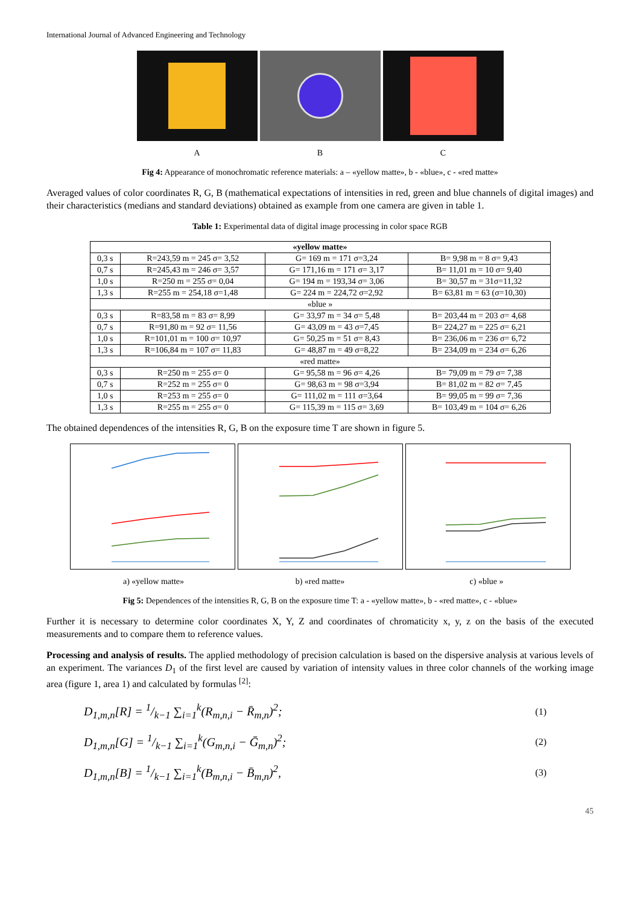International Journal of Advanced Engineering and Technology
A B C
Fig 4: Appearance of monochromatic reference materials: a – «yellow matte», b - «blue», c - «red matte»
Averaged values of color coordinates R, G, B (mathematical expectations of intensities in red, green and blue channels of digital images) and their characteristics (medians and standard deviations) obtained as example from one camera are given in table 1.
Table 1: Experimental data of digital image processing in color space RGB
| «yellow matte» | | | |
| 0,3 s | R=243,59 m = 245 σ= 3,52 | G= 169 m = 171 σ=3,24 | B= 9,98 m = 8 σ= 9,43 |
| 0,7 s | R=245,43 m = 246 σ= 3,57 | G= 171,16 m = 171 σ= 3,17 | B= 11,01 m = 10 σ= 9,40 |
| 1,0 s | R=250 m = 255 σ= 0,04 | G= 194 m = 193,34 σ= 3,06 | B= 30,57 m = 31σ=11,32 |
| 1,3 s | R=255 m = 254,18 σ=1,48 | G= 224 m = 224,72 σ=2,92 | B= 63,81 m = 63 (σ=10,30) |
| «blue » | | | |
| 0,3 s | R=83,58 m = 83 σ= 8,99 | G= 33,97 m = 34 σ= 5,48 | B= 203,44 m = 203 σ= 4,68 |
| 0,7 s | R=91,80 m = 92 σ= 11,56 | G= 43,09 m = 43 σ=7,45 | B= 224,27 m = 225 σ= 6,21 |
| 1,0 s | R=101,01 m = 100 σ= 10,97 | G= 50,25 m = 51 σ= 8,43 | B= 236,06 m = 236 σ= 6,72 |
| 1,3 s | R=106,84 m = 107 σ= 11,83 | G= 48,87 m = 49 σ=8,22 | B= 234,09 m = 234 σ= 6,26 |
| «red matte» | | | |
| 0,3 s | R=250 m = 255 σ= 0 | G= 95,58 m = 96 σ= 4,26 | B= 79,09 m = 79 σ= 7,38 |
| 0,7 s | R=252 m = 255 σ= 0 | G= 98,63 m = 98 σ=3,94 | B= 81,02 m = 82 σ= 7,45 |
| 1,0 s | R=253 m = 255 σ= 0 | G= 111,02 m = 111 σ=3,64 | B= 99,05 m = 99 σ= 7,36 |
| 1,3 s | R=255 m = 255 σ= 0 | G= 115,39 m = 115 σ= 3,69 | B= 103,49 m = 104 σ= 6,26 |
The obtained dependences of the intensities R, G, B on the exposure time T are shown in figure 5.
a) «yellow matte» b) «red matte» c) «blue »
Fig 5: Dependences of the intensities R, G, B on the exposure time T: a - «yellow matte», b - «red matte», c - «blue»
Further it is necessary to determine color coordinates X, Y, Z and coordinates of chromaticity x, y, z on the basis of the executed measurements and to compare them to reference values.
Processing and analysis of results. The applied methodology of precision calculation is based on the dispersive analysis at various levels of an experiment. The variances D<sub>1</sub> of the first level are caused by variation of intensity values in three color channels of the working image area (figure 1, area 1) and calculated by formulas <sup>[2]</sup>:
D<sub>1,m,n</sub>[R] = 1/k−1 ∑<sub>i=1</sub><sup>k</sup>(R<sub>m,n,i</sub> − R̄<sub>m,n</sub>)<sup>2</sup>; (1)
D<sub>1,m,n</sub>[G] = 1/k−1 ∑<sub>i=1</sub><sup>k</sup>(G<sub>m,n,i</sub> − Ḡ<sub>m,n</sub>)<sup>2</sup>; (2)
D<sub>1,m,n</sub>[B] = 1/k−1 ∑<sub>i=1</sub><sup>k</sup>(B<sub>m,n,i</sub> − B̄<sub>m,n</sub>)<sup>2</sup>, (3)
45